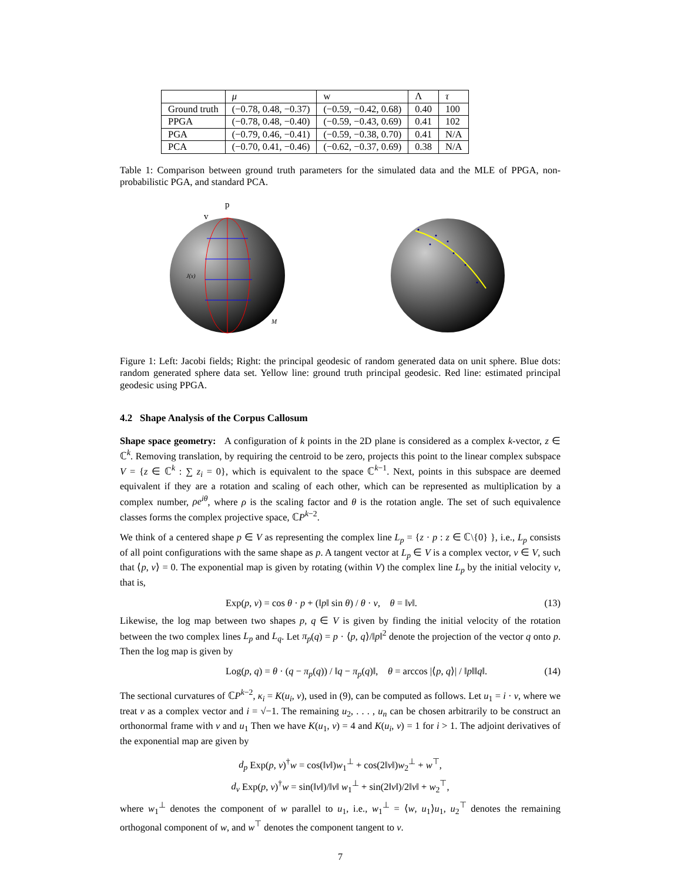| | μ | w | Λ | τ |
| --- | --- | --- | --- | --- |
| Ground truth | (−0.78, 0.48, −0.37) | (−0.59, −0.42, 0.68) | 0.40 | 100 |
| PPGA | (−0.78, 0.48, −0.40) | (−0.59, −0.43, 0.69) | 0.41 | 102 |
| PGA | (−0.79, 0.46, −0.41) | (−0.59, −0.38, 0.70) | 0.41 | N/A |
| PCA | (−0.70, 0.41, −0.46) | (−0.62, −0.37, 0.69) | 0.38 | N/A |
Table 1: Comparison between ground truth parameters for the simulated data and the MLE of PPGA, non-probabilistic PGA, and standard PCA.
p
v
J(x)
M
Figure 1: Left: Jacobi fields; Right: the principal geodesic of random generated data on unit sphere. Blue dots: random generated sphere data set. Yellow line: ground truth principal geodesic. Red line: estimated principal geodesic using PPGA.
4.2 Shape Analysis of the Corpus Callosum
Shape space geometry: A configuration of k points in the 2D plane is considered as a complex k-vector, z ∈ ℂ<sup>k</sup>. Removing translation, by requiring the centroid to be zero, projects this point to the linear complex subspace V = {z ∈ ℂ<sup>k</sup> : ∑ z<sub>i</sub> = 0}, which is equivalent to the space ℂ<sup>k−1</sup>. Next, points in this subspace are deemed equivalent if they are a rotation and scaling of each other, which can be represented as multiplication by a complex number, ρe<sup>iθ</sup>, where ρ is the scaling factor and θ is the rotation angle. The set of such equivalence classes forms the complex projective space, ℂP<sup>k−2</sup>.
We think of a centered shape p ∈ V as representing the complex line L<sub>p</sub> = {z · p : z ∈ ℂ\{0} }, i.e., L<sub>p</sub> consists of all point configurations with the same shape as p. A tangent vector at L<sub>p</sub> ∈ V is a complex vector, v ∈ V, such that ⟨p, v⟩ = 0. The exponential map is given by rotating (within V) the complex line L<sub>p</sub> by the initial velocity v, that is,
Exp(p, v) = cos θ · p + (‖p‖ sin θ) / θ · v, θ = ‖v‖. (13)
Likewise, the log map between two shapes p, q ∈ V is given by finding the initial velocity of the rotation between the two complex lines L<sub>p</sub> and L<sub>q</sub>. Let π<sub>p</sub>(q) = p · ⟨p, q⟩/‖p‖<sup>2</sup> denote the projection of the vector q onto p. Then the log map is given by
Log(p, q) = θ · (q − π<sub>p</sub>(q)) / ‖q − π<sub>p</sub>(q)‖, θ = arccos |⟨p, q⟩| / ‖p‖‖q‖. (14)
The sectional curvatures of ℂP<sup>k−2</sup>, κ<sub>i</sub> = K(u<sub>i</sub>, v), used in (9), can be computed as follows. Let u<sub>1</sub> = i · v, where we treat v as a complex vector and i = √−1. The remaining u<sub>2</sub>, . . . , u<sub>n</sub> can be chosen arbitrarily to be construct an orthonormal frame with v and u<sub>1</sub> Then we have K(u<sub>1</sub>, v) = 4 and K(u<sub>i</sub>, v) = 1 for i > 1. The adjoint derivatives of the exponential map are given by
d<sub>p</sub> Exp(p, v)<sup>†</sup>w = cos(‖v‖)w<sub>1</sub><sup>⊥</sup> + cos(2‖v‖)w<sub>2</sub><sup>⊥</sup> + w<sup>⊤</sup>,
d<sub>v</sub> Exp(p, v)<sup>†</sup>w = sin(‖v‖)/‖v‖ w<sub>1</sub><sup>⊥</sup> + sin(2‖v‖)/2‖v‖ + w<sub>2</sub><sup>⊤</sup>,
where w<sub>1</sub><sup>⊥</sup> denotes the component of w parallel to u<sub>1</sub>, i.e., w<sub>1</sub><sup>⊥</sup> = ⟨w, u<sub>1</sub>⟩u<sub>1</sub>, u<sub>2</sub><sup>⊤</sup> denotes the remaining orthogonal component of w, and w<sup>⊤</sup> denotes the component tangent to v.
7